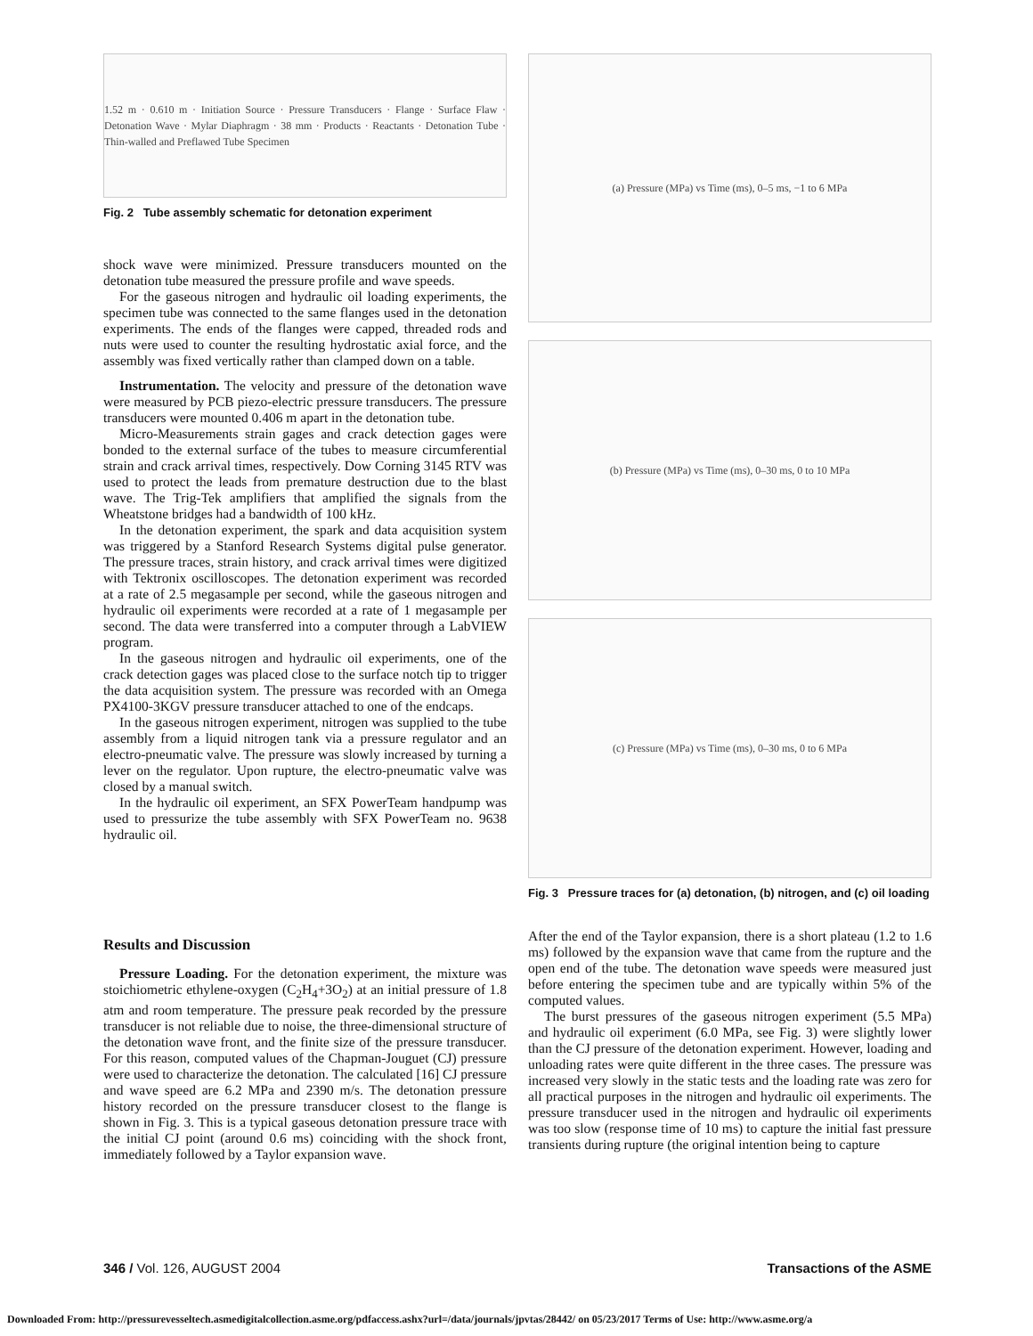1.52 m · 0.610 m · Initiation Source · Pressure Transducers · Flange · Surface Flaw · Detonation Wave · Mylar Diaphragm · 38 mm · Products · Reactants · Detonation Tube · Thin-walled and Preflawed Tube Specimen
Fig. 2 Tube assembly schematic for detonation experiment
shock wave were minimized. Pressure transducers mounted on the detonation tube measured the pressure profile and wave speeds.
For the gaseous nitrogen and hydraulic oil loading experiments, the specimen tube was connected to the same flanges used in the detonation experiments. The ends of the flanges were capped, threaded rods and nuts were used to counter the resulting hydrostatic axial force, and the assembly was fixed vertically rather than clamped down on a table.
Instrumentation. The velocity and pressure of the detonation wave were measured by PCB piezo-electric pressure transducers. The pressure transducers were mounted 0.406 m apart in the detonation tube.
Micro-Measurements strain gages and crack detection gages were bonded to the external surface of the tubes to measure circumferential strain and crack arrival times, respectively. Dow Corning 3145 RTV was used to protect the leads from premature destruction due to the blast wave. The Trig-Tek amplifiers that amplified the signals from the Wheatstone bridges had a bandwidth of 100 kHz.
In the detonation experiment, the spark and data acquisition system was triggered by a Stanford Research Systems digital pulse generator. The pressure traces, strain history, and crack arrival times were digitized with Tektronix oscilloscopes. The detonation experiment was recorded at a rate of 2.5 megasample per second, while the gaseous nitrogen and hydraulic oil experiments were recorded at a rate of 1 megasample per second. The data were transferred into a computer through a LabVIEW program.
In the gaseous nitrogen and hydraulic oil experiments, one of the crack detection gages was placed close to the surface notch tip to trigger the data acquisition system. The pressure was recorded with an Omega PX4100-3KGV pressure transducer attached to one of the endcaps.
In the gaseous nitrogen experiment, nitrogen was supplied to the tube assembly from a liquid nitrogen tank via a pressure regulator and an electro-pneumatic valve. The pressure was slowly increased by turning a lever on the regulator. Upon rupture, the electro-pneumatic valve was closed by a manual switch.
In the hydraulic oil experiment, an SFX PowerTeam handpump was used to pressurize the tube assembly with SFX PowerTeam no. 9638 hydraulic oil.
(a) Pressure (MPa) vs Time (ms), 0–5 ms, −1 to 6 MPa
(b) Pressure (MPa) vs Time (ms), 0–30 ms, 0 to 10 MPa
(c) Pressure (MPa) vs Time (ms), 0–30 ms, 0 to 6 MPa
Fig. 3 Pressure traces for (a) detonation, (b) nitrogen, and (c) oil loading
Results and Discussion
Pressure Loading. For the detonation experiment, the mixture was stoichiometric ethylene-oxygen (C<sub>2</sub>H<sub>4</sub>+3O<sub>2</sub>) at an initial pressure of 1.8 atm and room temperature. The pressure peak recorded by the pressure transducer is not reliable due to noise, the three-dimensional structure of the detonation wave front, and the finite size of the pressure transducer. For this reason, computed values of the Chapman-Jouguet (CJ) pressure were used to characterize the detonation. The calculated [16] CJ pressure and wave speed are 6.2 MPa and 2390 m/s. The detonation pressure history recorded on the pressure transducer closest to the flange is shown in Fig. 3. This is a typical gaseous detonation pressure trace with the initial CJ point (around 0.6 ms) coinciding with the shock front, immediately followed by a Taylor expansion wave.
After the end of the Taylor expansion, there is a short plateau (1.2 to 1.6 ms) followed by the expansion wave that came from the rupture and the open end of the tube. The detonation wave speeds were measured just before entering the specimen tube and are typically within 5% of the computed values.
The burst pressures of the gaseous nitrogen experiment (5.5 MPa) and hydraulic oil experiment (6.0 MPa, see Fig. 3) were slightly lower than the CJ pressure of the detonation experiment. However, loading and unloading rates were quite different in the three cases. The pressure was increased very slowly in the static tests and the loading rate was zero for all practical purposes in the nitrogen and hydraulic oil experiments. The pressure transducer used in the nitrogen and hydraulic oil experiments was too slow (response time of 10 ms) to capture the initial fast pressure transients during rupture (the original intention being to capture
346 / Vol. 126, AUGUST 2004 Transactions of the ASME
Downloaded From: http://pressurevesseltech.asmedigitalcollection.asme.org/pdfaccess.ashx?url=/data/journals/jpvtas/28442/ on 05/23/2017 Terms of Use: http://www.asme.org/a